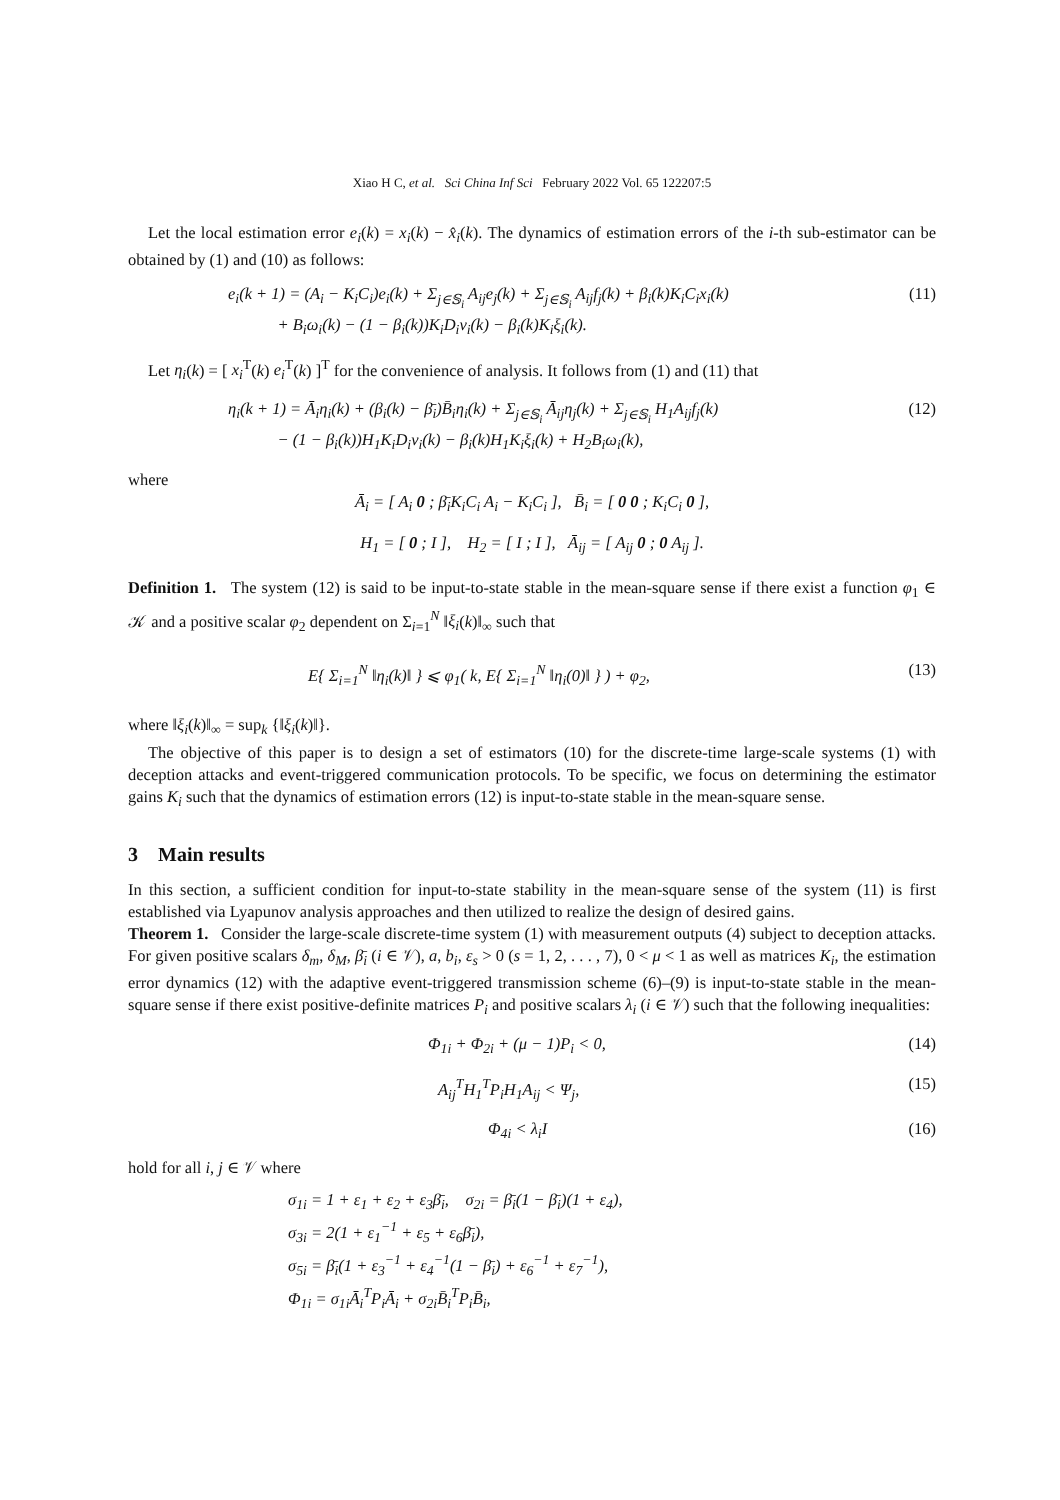Xiao H C, et al. Sci China Inf Sci February 2022 Vol. 65 122207:5
Let the local estimation error e<sub>i</sub>(k) = x<sub>i</sub>(k) − x̂<sub>i</sub>(k). The dynamics of estimation errors of the i-th sub-estimator can be obtained by (1) and (10) as follows:
e<sub>i</sub>(k + 1) = (A<sub>i</sub> − K<sub>i</sub>C<sub>i</sub>)e<sub>i</sub>(k) + Σ<sub>j∈𝕊<sub>i</sub></sub> A<sub>ij</sub>e<sub>j</sub>(k) + Σ<sub>j∈𝕊<sub>i</sub></sub> A<sub>ij</sub>f<sub>j</sub>(k) + β<sub>i</sub>(k)K<sub>i</sub>C<sub>i</sub>x<sub>i</sub>(k)
+ B<sub>i</sub>ω<sub>i</sub>(k) − (1 − β<sub>i</sub>(k))K<sub>i</sub>D<sub>i</sub>v<sub>i</sub>(k) − β<sub>i</sub>(k)K<sub>i</sub>ξ<sub>i</sub>(k).
(11)
Let η<sub>i</sub>(k) = [ x<sub>i</sub><sup>T</sup>(k) e<sub>i</sub><sup>T</sup>(k) ]<sup>T</sup> for the convenience of analysis. It follows from (1) and (11) that
η<sub>i</sub>(k + 1) = Ā<sub>i</sub>η<sub>i</sub>(k) + (β<sub>i</sub>(k) − β̄<sub>i</sub>)B̄<sub>i</sub>η<sub>i</sub>(k) + Σ<sub>j∈𝕊<sub>i</sub></sub> Ā<sub>ij</sub>η<sub>j</sub>(k) + Σ<sub>j∈𝕊<sub>i</sub></sub> H<sub>1</sub>A<sub>ij</sub>f<sub>j</sub>(k)
− (1 − β<sub>i</sub>(k))H<sub>1</sub>K<sub>i</sub>D<sub>i</sub>v<sub>i</sub>(k) − β<sub>i</sub>(k)H<sub>1</sub>K<sub>i</sub>ξ<sub>i</sub>(k) + H<sub>2</sub>B<sub>i</sub>ω<sub>i</sub>(k),
(12)
where
Ā<sub>i</sub> = [ A<sub>i</sub> 0 ; β̄<sub>i</sub>K<sub>i</sub>C<sub>i</sub> A<sub>i</sub> − K<sub>i</sub>C<sub>i</sub> ], B̄<sub>i</sub> = [ 0 0 ; K<sub>i</sub>C<sub>i</sub> 0 ],
H<sub>1</sub> = [ 0 ; I ], H<sub>2</sub> = [ I ; I ], Ā<sub>ij</sub> = [ A<sub>ij</sub> 0 ; 0 A<sub>ij</sub> ].
Definition 1. The system (12) is said to be input-to-state stable in the mean-square sense if there exist a function φ<sub>1</sub> ∈ 𝒦 and a positive scalar φ<sub>2</sub> dependent on Σ<sub>i=1</sub><sup>N</sup> ‖ξ<sub>i</sub>(k)‖<sub>∞</sub> such that
E{ Σ<sub>i=1</sub><sup>N</sup> ‖η<sub>i</sub>(k)‖ } ⩽ φ<sub>1</sub>( k, E{ Σ<sub>i=1</sub><sup>N</sup> ‖η<sub>i</sub>(0)‖ } ) + φ<sub>2</sub>,
(13)
where ‖ξ<sub>i</sub>(k)‖<sub>∞</sub> = sup<sub>k</sub> {‖ξ<sub>i</sub>(k)‖}.
The objective of this paper is to design a set of estimators (10) for the discrete-time large-scale systems (1) with deception attacks and event-triggered communication protocols. To be specific, we focus on determining the estimator gains K<sub>i</sub> such that the dynamics of estimation errors (12) is input-to-state stable in the mean-square sense.
3 Main results
In this section, a sufficient condition for input-to-state stability in the mean-square sense of the system (11) is first established via Lyapunov analysis approaches and then utilized to realize the design of desired gains.
Theorem 1. Consider the large-scale discrete-time system (1) with measurement outputs (4) subject to deception attacks. For given positive scalars δ<sub>m</sub>, δ<sub>M</sub>, β̄<sub>i</sub> (i ∈ 𝒱), a, b<sub>i</sub>, ε<sub>s</sub> > 0 (s = 1, 2, . . . , 7), 0 < μ < 1 as well as matrices K<sub>i</sub>, the estimation error dynamics (12) with the adaptive event-triggered transmission scheme (6)–(9) is input-to-state stable in the mean-square sense if there exist positive-definite matrices P<sub>i</sub> and positive scalars λ<sub>i</sub> (i ∈ 𝒱) such that the following inequalities:
Φ<sub>1i</sub> + Φ<sub>2i</sub> + (μ − 1)P<sub>i</sub> < 0, (14)
A<sub>ij</sub><sup>T</sup>H<sub>1</sub><sup>T</sup>P<sub>i</sub>H<sub>1</sub>A<sub>ij</sub> < Ψ<sub>j</sub>, (15)
Φ<sub>4i</sub> < λ<sub>i</sub>I (16)
hold for all i, j ∈ 𝒱 where
σ<sub>1i</sub> = 1 + ε<sub>1</sub> + ε<sub>2</sub> + ε<sub>3</sub>β̄<sub>i</sub>, σ<sub>2i</sub> = β̄<sub>i</sub>(1 − β̄<sub>i</sub>)(1 + ε<sub>4</sub>),
σ<sub>3i</sub> = 2(1 + ε<sub>1</sub><sup>−1</sup> + ε<sub>5</sub> + ε<sub>6</sub>β̄<sub>i</sub>),
σ<sub>5i</sub> = β̄<sub>i</sub>(1 + ε<sub>3</sub><sup>−1</sup> + ε<sub>4</sub><sup>−1</sup>(1 − β̄<sub>i</sub>) + ε<sub>6</sub><sup>−1</sup> + ε<sub>7</sub><sup>−1</sup>),
Φ<sub>1i</sub> = σ<sub>1i</sub>Ā<sub>i</sub><sup>T</sup>P<sub>i</sub>Ā<sub>i</sub> + σ<sub>2i</sub>B̄<sub>i</sub><sup>T</sup>P<sub>i</sub>B̄<sub>i</sub>,